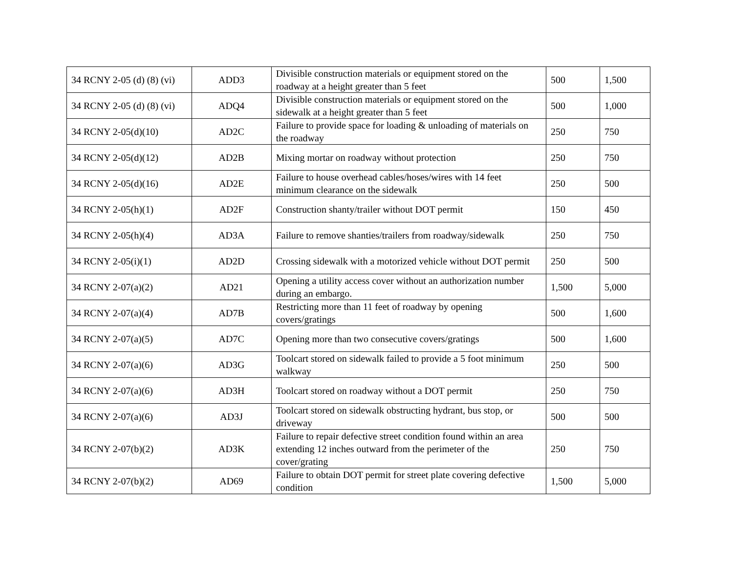| 34 RCNY 2-05 (d) (8) (vi) | ADD3 | Divisible construction materials or equipment stored on the roadway at a height greater than 5 feet | 500 | 1,500 |
| 34 RCNY 2-05 (d) (8) (vi) | ADQ4 | Divisible construction materials or equipment stored on the sidewalk at a height greater than 5 feet | 500 | 1,000 |
| 34 RCNY 2-05(d)(10) | AD2C | Failure to provide space for loading & unloading of materials on the roadway | 250 | 750 |
| 34 RCNY 2-05(d)(12) | AD2B | Mixing mortar on roadway without protection | 250 | 750 |
| 34 RCNY 2-05(d)(16) | AD2E | Failure to house overhead cables/hoses/wires with 14 feet minimum clearance on the sidewalk | 250 | 500 |
| 34 RCNY 2-05(h)(1) | AD2F | Construction shanty/trailer without DOT permit | 150 | 450 |
| 34 RCNY 2-05(h)(4) | AD3A | Failure to remove shanties/trailers from roadway/sidewalk | 250 | 750 |
| 34 RCNY 2-05(i)(1) | AD2D | Crossing sidewalk with a motorized vehicle without DOT permit | 250 | 500 |
| 34 RCNY 2-07(a)(2) | AD21 | Opening a utility access cover without an authorization number during an embargo. | 1,500 | 5,000 |
| 34 RCNY 2-07(a)(4) | AD7B | Restricting more than 11 feet of roadway by opening covers/gratings | 500 | 1,600 |
| 34 RCNY 2-07(a)(5) | AD7C | Opening more than two consecutive covers/gratings | 500 | 1,600 |
| 34 RCNY 2-07(a)(6) | AD3G | Toolcart stored on sidewalk failed to provide a 5 foot minimum walkway | 250 | 500 |
| 34 RCNY 2-07(a)(6) | AD3H | Toolcart stored on roadway without a DOT permit | 250 | 750 |
| 34 RCNY 2-07(a)(6) | AD3J | Toolcart stored on sidewalk obstructing hydrant, bus stop, or driveway | 500 | 500 |
| 34 RCNY 2-07(b)(2) | AD3K | Failure to repair defective street condition found within an area extending 12 inches outward from the perimeter of the cover/grating | 250 | 750 |
| 34 RCNY 2-07(b)(2) | AD69 | Failure to obtain DOT permit for street plate covering defective condition | 1,500 | 5,000 |